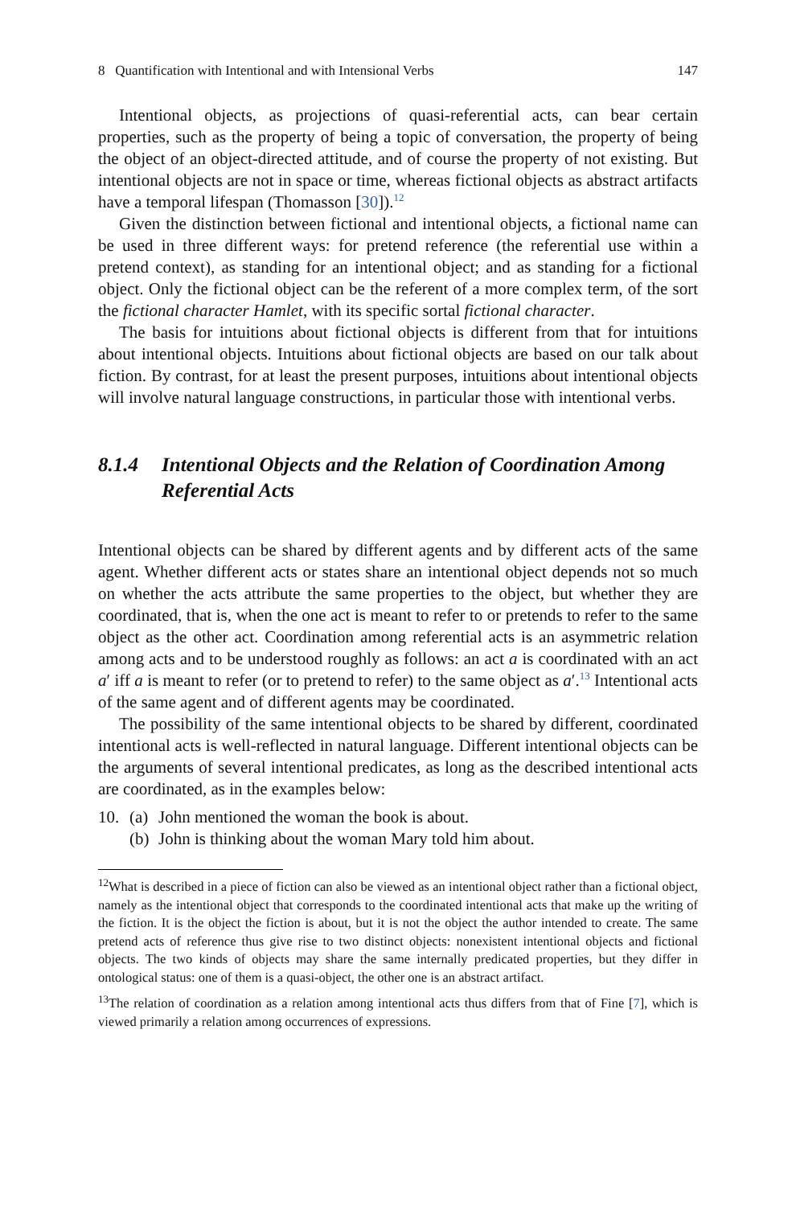8 Quantification with Intentional and with Intensional Verbs 147
Intentional objects, as projections of quasi-referential acts, can bear certain properties, such as the property of being a topic of conversation, the property of being the object of an object-directed attitude, and of course the property of not existing. But intentional objects are not in space or time, whereas fictional objects as abstract artifacts have a temporal lifespan (Thomasson [30]).<sup>12</sup>
Given the distinction between fictional and intentional objects, a fictional name can be used in three different ways: for pretend reference (the referential use within a pretend context), as standing for an intentional object; and as standing for a fictional object. Only the fictional object can be the referent of a more complex term, of the sort the fictional character Hamlet, with its specific sortal fictional character.
The basis for intuitions about fictional objects is different from that for intuitions about intentional objects. Intuitions about fictional objects are based on our talk about fiction. By contrast, for at least the present purposes, intuitions about intentional objects will involve natural language constructions, in particular those with intentional verbs.
8.1.4 Intentional Objects and the Relation of Coordination Among Referential Acts
Intentional objects can be shared by different agents and by different acts of the same agent. Whether different acts or states share an intentional object depends not so much on whether the acts attribute the same properties to the object, but whether they are coordinated, that is, when the one act is meant to refer to or pretends to refer to the same object as the other act. Coordination among referential acts is an asymmetric relation among acts and to be understood roughly as follows: an act a is coordinated with an act a′ iff a is meant to refer (or to pretend to refer) to the same object as a′.<sup>13</sup> Intentional acts of the same agent and of different agents may be coordinated.
The possibility of the same intentional objects to be shared by different, coordinated intentional acts is well-reflected in natural language. Different intentional objects can be the arguments of several intentional predicates, as long as the described intentional acts are coordinated, as in the examples below:
10. (a) John mentioned the woman the book is about.
(b) John is thinking about the woman Mary told him about.
<sup>12</sup> What is described in a piece of fiction can also be viewed as an intentional object rather than a fictional object, namely as the intentional object that corresponds to the coordinated intentional acts that make up the writing of the fiction. It is the object the fiction is about, but it is not the object the author intended to create. The same pretend acts of reference thus give rise to two distinct objects: nonexistent intentional objects and fictional objects. The two kinds of objects may share the same internally predicated properties, but they differ in ontological status: one of them is a quasi-object, the other one is an abstract artifact.
<sup>13</sup> The relation of coordination as a relation among intentional acts thus differs from that of Fine [7], which is viewed primarily a relation among occurrences of expressions.